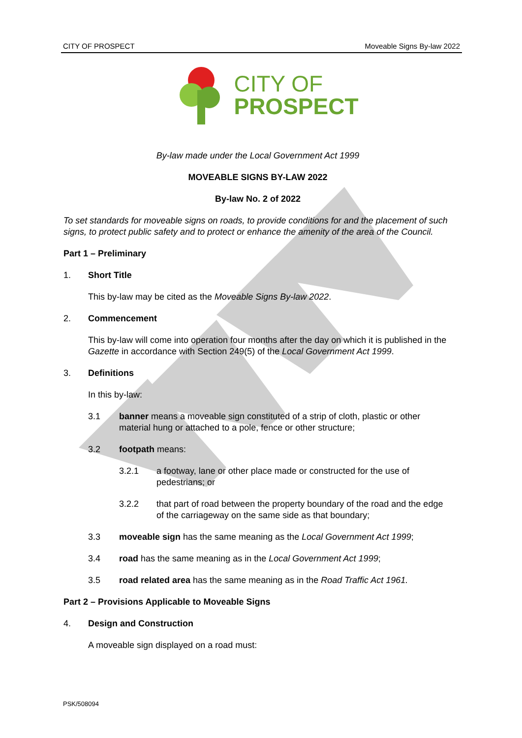CITY OF PROSPECT Moveable Signs By-law 2022
CITY OF
PROSPECT
By-law made under the Local Government Act 1999
MOVEABLE SIGNS BY-LAW 2022
By-law No. 2 of 2022
To set standards for moveable signs on roads, to provide conditions for and the placement of such signs, to protect public safety and to protect or enhance the amenity of the area of the Council.
Part 1 – Preliminary
1. Short Title
This by-law may be cited as the Moveable Signs By-law 2022.
2. Commencement
This by-law will come into operation four months after the day on which it is published in the Gazette in accordance with Section 249(5) of the Local Government Act 1999.
3. Definitions
In this by-law:
3.1 banner means a moveable sign constituted of a strip of cloth, plastic or other material hung or attached to a pole, fence or other structure;
3.2 footpath means:
3.2.1 a footway, lane or other place made or constructed for the use of pedestrians; or
3.2.2 that part of road between the property boundary of the road and the edge of the carriageway on the same side as that boundary;
3.3 moveable sign has the same meaning as the Local Government Act 1999;
3.4 road has the same meaning as in the Local Government Act 1999;
3.5 road related area has the same meaning as in the Road Traffic Act 1961.
Part 2 – Provisions Applicable to Moveable Signs
4. Design and Construction
A moveable sign displayed on a road must:
PSK/508094